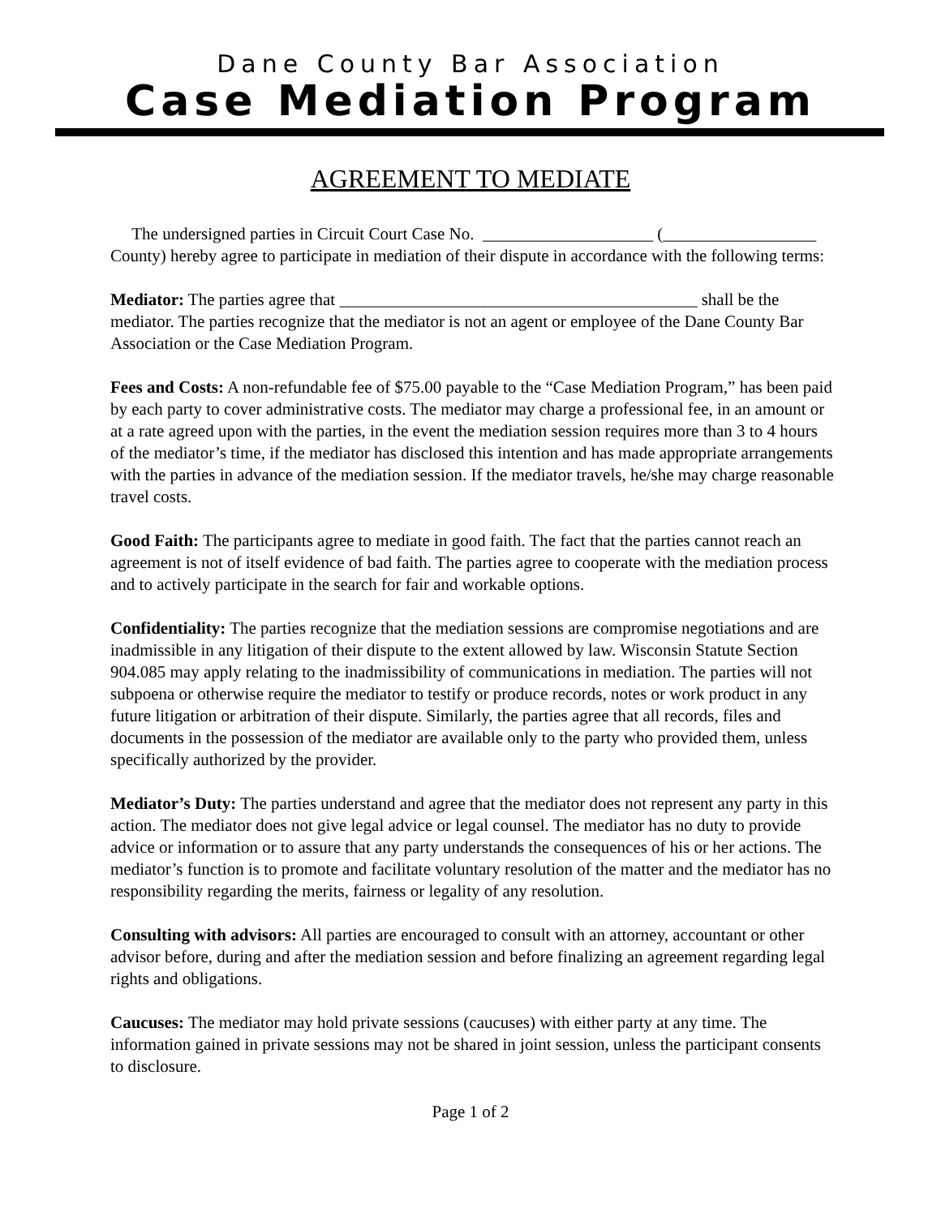Dane County Bar Association
Case Mediation Program
AGREEMENT TO MEDIATE
The undersigned parties in Circuit Court Case No. ____________________ (__________________ County) hereby agree to participate in mediation of their dispute in accordance with the following terms:
Mediator: The parties agree that __________________________________________ shall be the mediator. The parties recognize that the mediator is not an agent or employee of the Dane County Bar Association or the Case Mediation Program.
Fees and Costs: A non-refundable fee of $75.00 payable to the “Case Mediation Program,” has been paid by each party to cover administrative costs. The mediator may charge a professional fee, in an amount or at a rate agreed upon with the parties, in the event the mediation session requires more than 3 to 4 hours of the mediator’s time, if the mediator has disclosed this intention and has made appropriate arrangements with the parties in advance of the mediation session. If the mediator travels, he/she may charge reasonable travel costs.
Good Faith: The participants agree to mediate in good faith. The fact that the parties cannot reach an agreement is not of itself evidence of bad faith. The parties agree to cooperate with the mediation process and to actively participate in the search for fair and workable options.
Confidentiality: The parties recognize that the mediation sessions are compromise negotiations and are inadmissible in any litigation of their dispute to the extent allowed by law. Wisconsin Statute Section 904.085 may apply relating to the inadmissibility of communications in mediation. The parties will not subpoena or otherwise require the mediator to testify or produce records, notes or work product in any future litigation or arbitration of their dispute. Similarly, the parties agree that all records, files and documents in the possession of the mediator are available only to the party who provided them, unless specifically authorized by the provider.
Mediator’s Duty: The parties understand and agree that the mediator does not represent any party in this action. The mediator does not give legal advice or legal counsel. The mediator has no duty to provide advice or information or to assure that any party understands the consequences of his or her actions. The mediator’s function is to promote and facilitate voluntary resolution of the matter and the mediator has no responsibility regarding the merits, fairness or legality of any resolution.
Consulting with advisors: All parties are encouraged to consult with an attorney, accountant or other advisor before, during and after the mediation session and before finalizing an agreement regarding legal rights and obligations.
Caucuses: The mediator may hold private sessions (caucuses) with either party at any time. The information gained in private sessions may not be shared in joint session, unless the participant consents to disclosure.
Page 1 of 2